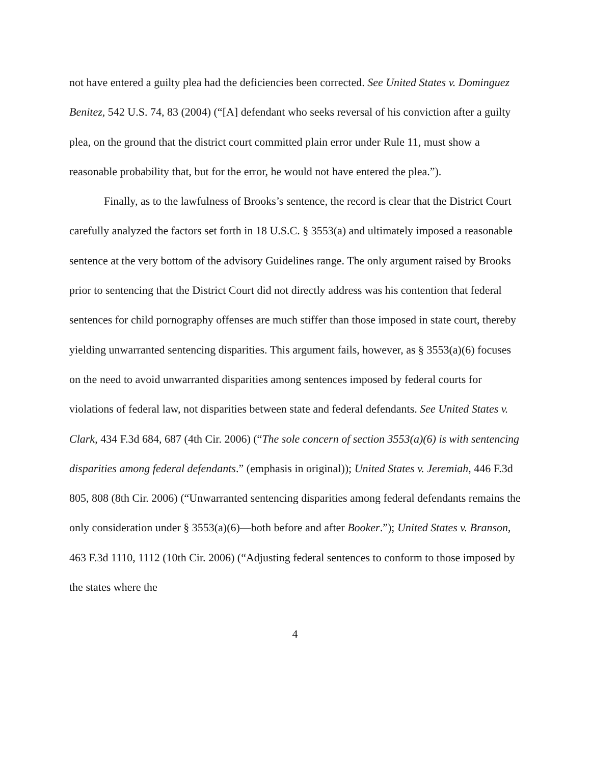not have entered a guilty plea had the deficiencies been corrected. See United States v. Dominguez Benitez, 542 U.S. 74, 83 (2004) (“[A] defendant who seeks reversal of his conviction after a guilty plea, on the ground that the district court committed plain error under Rule 11, must show a reasonable probability that, but for the error, he would not have entered the plea.”).
Finally, as to the lawfulness of Brooks’s sentence, the record is clear that the District Court carefully analyzed the factors set forth in 18 U.S.C. § 3553(a) and ultimately imposed a reasonable sentence at the very bottom of the advisory Guidelines range. The only argument raised by Brooks prior to sentencing that the District Court did not directly address was his contention that federal sentences for child pornography offenses are much stiffer than those imposed in state court, thereby yielding unwarranted sentencing disparities. This argument fails, however, as § 3553(a)(6) focuses on the need to avoid unwarranted disparities among sentences imposed by federal courts for violations of federal law, not disparities between state and federal defendants. See United States v. Clark, 434 F.3d 684, 687 (4th Cir. 2006) (“The sole concern of section 3553(a)(6) is with sentencing disparities among federal defendants.” (emphasis in original)); United States v. Jeremiah, 446 F.3d 805, 808 (8th Cir. 2006) (“Unwarranted sentencing disparities among federal defendants remains the only consideration under § 3553(a)(6)—both before and after Booker.”); United States v. Branson, 463 F.3d 1110, 1112 (10th Cir. 2006) (“Adjusting federal sentences to conform to those imposed by the states where the
4